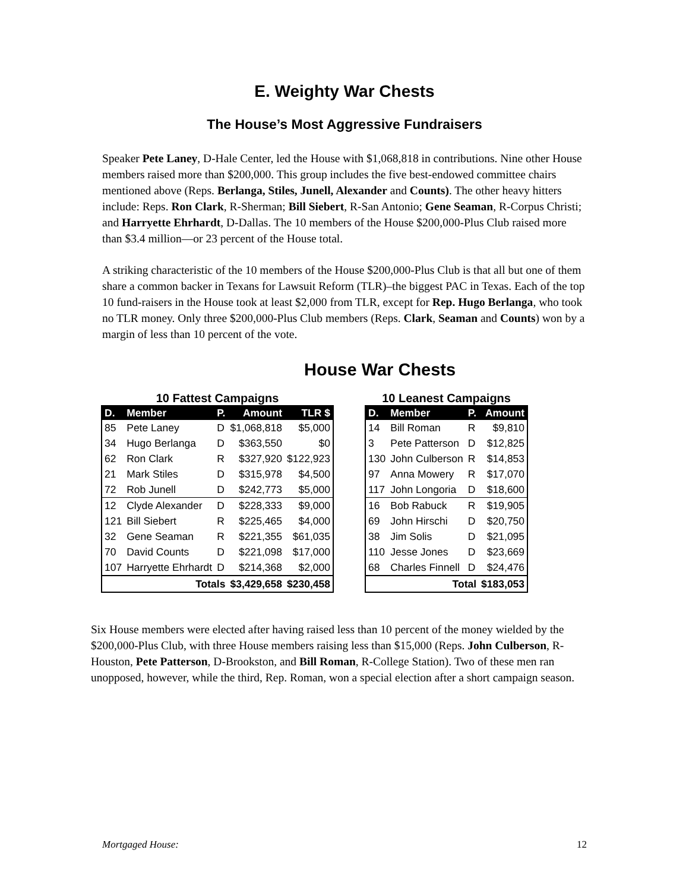E. Weighty War Chests
The House’s Most Aggressive Fundraisers
Speaker Pete Laney, D-Hale Center, led the House with $1,068,818 in contributions. Nine other House members raised more than $200,000. This group includes the five best-endowed committee chairs mentioned above (Reps. Berlanga, Stiles, Junell, Alexander and Counts). The other heavy hitters include: Reps. Ron Clark, R-Sherman; Bill Siebert, R-San Antonio; Gene Seaman, R-Corpus Christi; and Harryette Ehrhardt, D-Dallas. The 10 members of the House $200,000-Plus Club raised more than $3.4 million—or 23 percent of the House total.
A striking characteristic of the 10 members of the House $200,000-Plus Club is that all but one of them share a common backer in Texans for Lawsuit Reform (TLR)–the biggest PAC in Texas. Each of the top 10 fund-raisers in the House took at least $2,000 from TLR, except for Rep. Hugo Berlanga, who took no TLR money. Only three $200,000-Plus Club members (Reps. Clark, Seaman and Counts) won by a margin of less than 10 percent of the vote.
House War Chests
10 Fattest Campaigns
| D. | Member | P. | Amount | TLR $ |
| --- | --- | --- | --- | --- |
| 85 | Pete Laney | D | $1,068,818 | $5,000 |
| 34 | Hugo Berlanga | D | $363,550 | $0 |
| 62 | Ron Clark | R | $327,920 | $122,923 |
| 21 | Mark Stiles | D | $315,978 | $4,500 |
| 72 | Rob Junell | D | $242,773 | $5,000 |
| 12 | Clyde Alexander | D | $228,333 | $9,000 |
| 121 | Bill Siebert | R | $225,465 | $4,000 |
| 32 | Gene Seaman | R | $221,355 | $61,035 |
| 70 | David Counts | D | $221,098 | $17,000 |
| 107 | Harryette Ehrhardt | D | $214,368 | $2,000 |
| Totals | | | $3,429,658 | $230,458 |
10 Leanest Campaigns
| D. | Member | P. | Amount |
| --- | --- | --- | --- |
| 14 | Bill Roman | R | $9,810 |
| 3 | Pete Patterson | D | $12,825 |
| 130 | John Culberson | R | $14,853 |
| 97 | Anna Mowery | R | $17,070 |
| 117 | John Longoria | D | $18,600 |
| 16 | Bob Rabuck | R | $19,905 |
| 69 | John Hirschi | D | $20,750 |
| 38 | Jim Solis | D | $21,095 |
| 110 | Jesse Jones | D | $23,669 |
| 68 | Charles Finnell | D | $24,476 |
| Total | | | $183,053 |
Six House members were elected after having raised less than 10 percent of the money wielded by the $200,000-Plus Club, with three House members raising less than $15,000 (Reps. John Culberson, R-Houston, Pete Patterson, D-Brookston, and Bill Roman, R-College Station). Two of these men ran unopposed, however, while the third, Rep. Roman, won a special election after a short campaign season.
Mortgaged House: 12